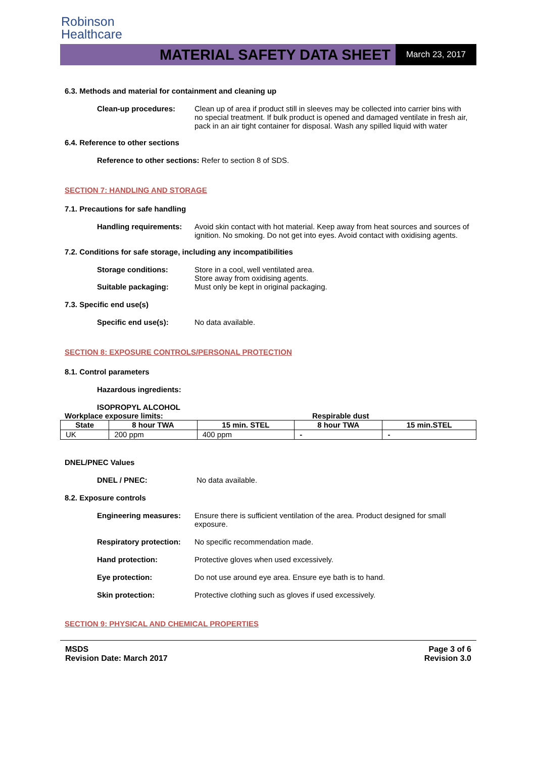Robinson
Healthcare
MATERIAL SAFETY DATA SHEET
March 23, 2017
6.3. Methods and material for containment and cleaning up
Clean-up procedures: Clean up of area if product still in sleeves may be collected into carrier bins with no special treatment. If bulk product is opened and damaged ventilate in fresh air, pack in an air tight container for disposal. Wash any spilled liquid with water
6.4. Reference to other sections
Reference to other sections: Refer to section 8 of SDS.
SECTION 7: HANDLING AND STORAGE
7.1. Precautions for safe handling
Handling requirements:
Avoid skin contact with hot material. Keep away from heat sources and sources of ignition. No smoking. Do not get into eyes. Avoid contact with oxidising agents.
7.2. Conditions for safe storage, including any incompatibilities
Storage conditions: Store in a cool, well ventilated area.
Store away from oxidising agents.
Suitable packaging: Must only be kept in original packaging.
7.3. Specific end use(s)
Specific end use(s): No data available.
SECTION 8: EXPOSURE CONTROLS/PERSONAL PROTECTION
8.1. Control parameters
Hazardous ingredients:
ISOPROPYL ALCOHOL
Workplace exposure limits: Respirable dust
| State | 8 hour TWA | 15 min. STEL | 8 hour TWA | 15 min.STEL |
| --- | --- | --- | --- | --- |
| UK | 200 ppm | 400 ppm | - | - |
DNEL/PNEC Values
DNEL / PNEC: No data available.
8.2. Exposure controls
Engineering measures: Ensure there is sufficient ventilation of the area. Product designed for small exposure.
Respiratory protection:
No specific recommendation made.
Hand protection: Protective gloves when used excessively.
Eye protection: Do not use around eye area. Ensure eye bath is to hand.
Skin protection: Protective clothing such as gloves if used excessively.
SECTION 9: PHYSICAL AND CHEMICAL PROPERTIES
MSDS
Revision Date: March 2017
Page 3 of 6
Revision 3.0